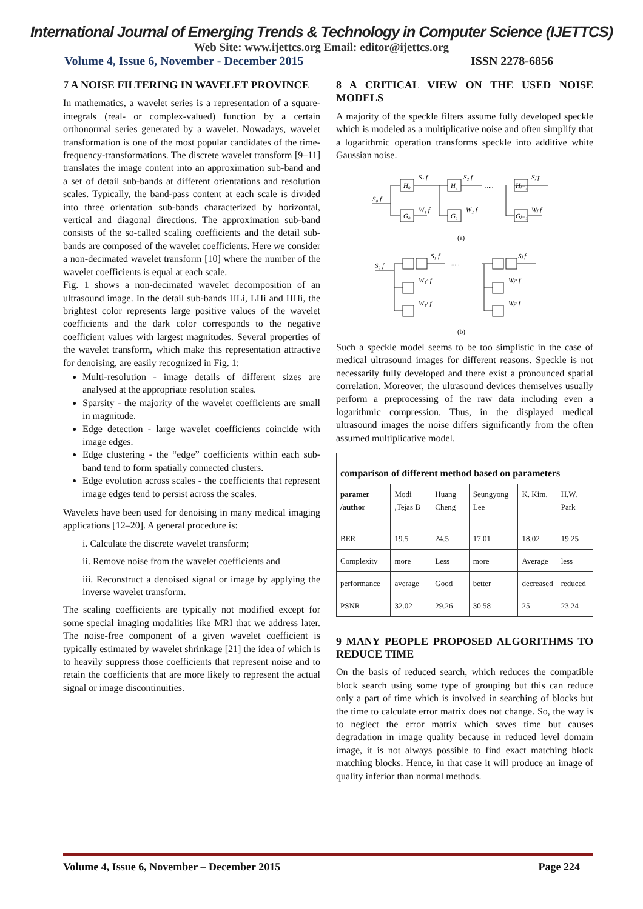International Journal of Emerging Trends & Technology in Computer Science (IJETTCS)
Web Site: www.ijettcs.org Email: editor@ijettcs.org
Volume 4, Issue 6, November - December 2015 ISSN 2278-6856
7 A NOISE FILTERING IN WAVELET PROVINCE
In mathematics, a wavelet series is a representation of a square-integrals (real- or complex-valued) function by a certain orthonormal series generated by a wavelet. Nowadays, wavelet transformation is one of the most popular candidates of the time-frequency-transformations. The discrete wavelet transform [9–11] translates the image content into an approximation sub-band and a set of detail sub-bands at different orientations and resolution scales. Typically, the band-pass content at each scale is divided into three orientation sub-bands characterized by horizontal, vertical and diagonal directions. The approximation sub-band consists of the so-called scaling coefficients and the detail sub-bands are composed of the wavelet coefficients. Here we consider a non-decimated wavelet transform [10] where the number of the wavelet coefficients is equal at each scale.
Fig. 1 shows a non-decimated wavelet decomposition of an ultrasound image. In the detail sub-bands HLi, LHi and HHi, the brightest color represents large positive values of the wavelet coefficients and the dark color corresponds to the negative coefficient values with largest magnitudes. Several properties of the wavelet transform, which make this representation attractive for denoising, are easily recognized in Fig. 1:
Multi-resolution - image details of different sizes are analysed at the appropriate resolution scales.
Sparsity - the majority of the wavelet coefficients are small in magnitude.
Edge detection - large wavelet coefficients coincide with image edges.
Edge clustering - the “edge” coefficients within each sub-band tend to form spatially connected clusters.
Edge evolution across scales - the coefficients that represent image edges tend to persist across the scales.
Wavelets have been used for denoising in many medical imaging applications [12–20]. A general procedure is:
i. Calculate the discrete wavelet transform;
ii. Remove noise from the wavelet coefficients and
iii. Reconstruct a denoised signal or image by applying the inverse wavelet transform.
The scaling coefficients are typically not modified except for some special imaging modalities like MRI that we address later. The noise-free component of a given wavelet coefficient is typically estimated by wavelet shrinkage [21] the idea of which is to heavily suppress those coefficients that represent noise and to retain the coefficients that are more likely to represent the actual signal or image discontinuities.
8 A CRITICAL VIEW ON THE USED NOISE MODELS
A majority of the speckle filters assume fully developed speckle which is modeled as a multiplicative noise and often simplify that a logarithmic operation transforms speckle into additive white Gaussian noise.
S₀ f
S₁ f
S₂ f
Sⱼ f
H₀
G₀
H₁
G₁
Hⱼ₋₁
Gⱼ₋₁
W₁ f
W₂ f
Wⱼ f
.....
(a)
S₀ f
S₁ f
Sⱼ f
.....
W₁ˣ f
W₁ʸ f
Wⱼˣ f
Wⱼʸ f
(b)
Such a speckle model seems to be too simplistic in the case of medical ultrasound images for different reasons. Speckle is not necessarily fully developed and there exist a pronounced spatial correlation. Moreover, the ultrasound devices themselves usually perform a preprocessing of the raw data including even a logarithmic compression. Thus, in the displayed medical ultrasound images the noise differs significantly from the often assumed multiplicative model.
| comparison of different method based on parameters | | | | | |
| --- | --- | --- | --- | --- | --- |
| paramer /author | Modi ,Tejas B | Huang Cheng | Seungyong Lee | K. Kim, | H.W. Park |
| BER | 19.5 | 24.5 | 17.01 | 18.02 | 19.25 |
| Complexity | more | Less | more | Average | less |
| performance | average | Good | better | decreased | reduced |
| PSNR | 32.02 | 29.26 | 30.58 | 25 | 23.24 |
9 MANY PEOPLE PROPOSED ALGORITHMS TO REDUCE TIME
On the basis of reduced search, which reduces the compatible block search using some type of grouping but this can reduce only a part of time which is involved in searching of blocks but the time to calculate error matrix does not change. So, the way is to neglect the error matrix which saves time but causes degradation in image quality because in reduced level domain image, it is not always possible to find exact matching block matching blocks. Hence, in that case it will produce an image of quality inferior than normal methods.
Volume 4, Issue 6, November – December 2015 Page 224